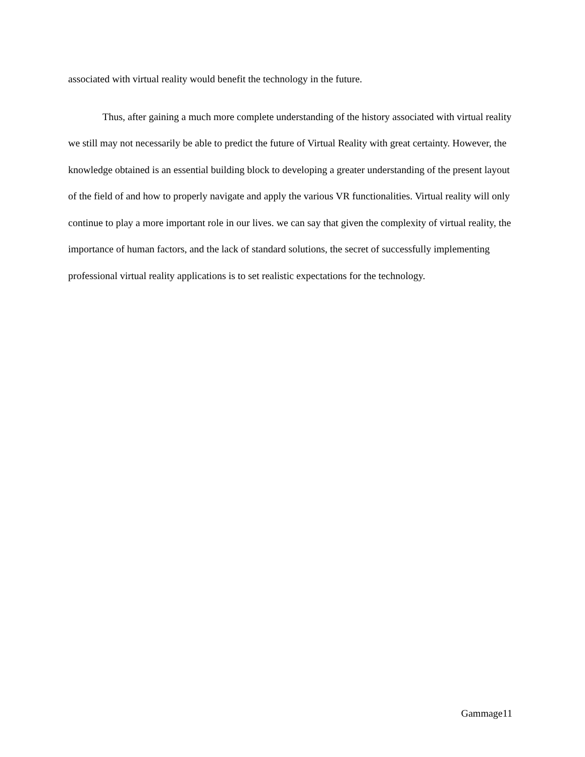associated with virtual reality would benefit the technology in the future.
Thus, after gaining a much more complete understanding of the history associated with virtual reality we still may not necessarily be able to predict the future of Virtual Reality with great certainty. However, the knowledge obtained is an essential building block to developing a greater understanding of the present layout of the field of and how to properly navigate and apply the various VR functionalities. Virtual reality will only continue to play a more important role in our lives. we can say that given the complexity of virtual reality, the importance of human factors, and the lack of standard solutions, the secret of successfully implementing professional virtual reality applications is to set realistic expectations for the technology.
Gammage11